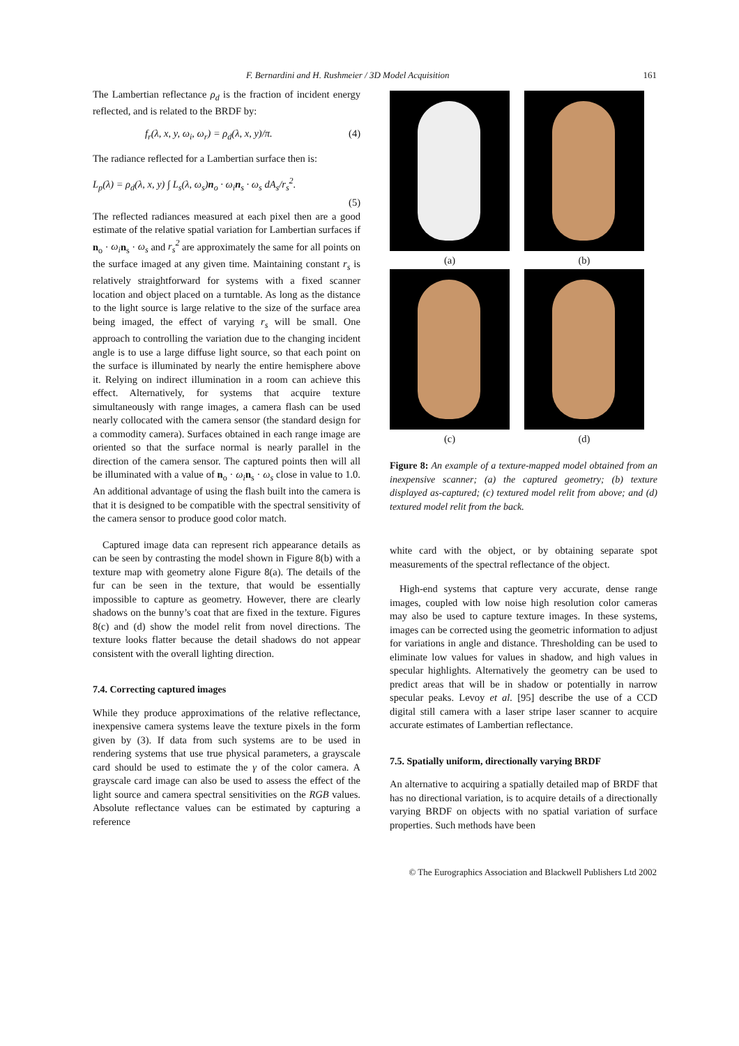F. Bernardini and H. Rushmeier / 3D Model Acquisition 161
The Lambertian reflectance ρ<sub>d</sub> is the fraction of incident energy reflected, and is related to the BRDF by:
f<sub>r</sub>(λ, x, y, ω<sub>i</sub>, ω<sub>r</sub>) = ρ<sub>d</sub>(λ, x, y)/π. (4)
The radiance reflected for a Lambertian surface then is:
L<sub>p</sub>(λ) = ρ<sub>d</sub>(λ, x, y) ∫ L<sub>s</sub>(λ, ω<sub>s</sub>)n<sub>o</sub> · ω<sub>i</sub>n<sub>s</sub> · ω<sub>s</sub> dA<sub>s</sub>/r<sub>s</sub><sup>2</sup>.
(5)
The reflected radiances measured at each pixel then are a good estimate of the relative spatial variation for Lambertian surfaces if n<sub>o</sub> · ω<sub>i</sub> n<sub>s</sub> · ω<sub>s</sub> and r<sub>s</sub><sup>2</sup> are approximately the same for all points on the surface imaged at any given time. Maintaining constant r<sub>s</sub> is relatively straightforward for systems with a fixed scanner location and object placed on a turntable. As long as the distance to the light source is large relative to the size of the surface area being imaged, the effect of varying r<sub>s</sub> will be small. One approach to controlling the variation due to the changing incident angle is to use a large diffuse light source, so that each point on the surface is illuminated by nearly the entire hemisphere above it. Relying on indirect illumination in a room can achieve this effect. Alternatively, for systems that acquire texture simultaneously with range images, a camera flash can be used nearly collocated with the camera sensor (the standard design for a commodity camera). Surfaces obtained in each range image are oriented so that the surface normal is nearly parallel in the direction of the camera sensor. The captured points then will all be illuminated with a value of n<sub>o</sub> · ω<sub>i</sub> n<sub>s</sub> · ω<sub>s</sub> close in value to 1.0. An additional advantage of using the flash built into the camera is that it is designed to be compatible with the spectral sensitivity of the camera sensor to produce good color match.
Captured image data can represent rich appearance details as can be seen by contrasting the model shown in Figure 8(b) with a texture map with geometry alone Figure 8(a). The details of the fur can be seen in the texture, that would be essentially impossible to capture as geometry. However, there are clearly shadows on the bunny’s coat that are fixed in the texture. Figures 8(c) and (d) show the model relit from novel directions. The texture looks flatter because the detail shadows do not appear consistent with the overall lighting direction.
7.4. Correcting captured images
While they produce approximations of the relative reflectance, inexpensive camera systems leave the texture pixels in the form given by (3). If data from such systems are to be used in rendering systems that use true physical parameters, a grayscale card should be used to estimate the γ of the color camera. A grayscale card image can also be used to assess the effect of the light source and camera spectral sensitivities on the RGB values. Absolute reflectance values can be estimated by capturing a reference
(a)
(b)
(c)
(d)
Figure 8: An example of a texture-mapped model obtained from an inexpensive scanner; (a) the captured geometry; (b) texture displayed as-captured; (c) textured model relit from above; and (d) textured model relit from the back.
white card with the object, or by obtaining separate spot measurements of the spectral reflectance of the object.
High-end systems that capture very accurate, dense range images, coupled with low noise high resolution color cameras may also be used to capture texture images. In these systems, images can be corrected using the geometric information to adjust for variations in angle and distance. Thresholding can be used to eliminate low values for values in shadow, and high values in specular highlights. Alternatively the geometry can be used to predict areas that will be in shadow or potentially in narrow specular peaks. Levoy et al. [95] describe the use of a CCD digital still camera with a laser stripe laser scanner to acquire accurate estimates of Lambertian reflectance.
7.5. Spatially uniform, directionally varying BRDF
An alternative to acquiring a spatially detailed map of BRDF that has no directional variation, is to acquire details of a directionally varying BRDF on objects with no spatial variation of surface properties. Such methods have been
© The Eurographics Association and Blackwell Publishers Ltd 2002